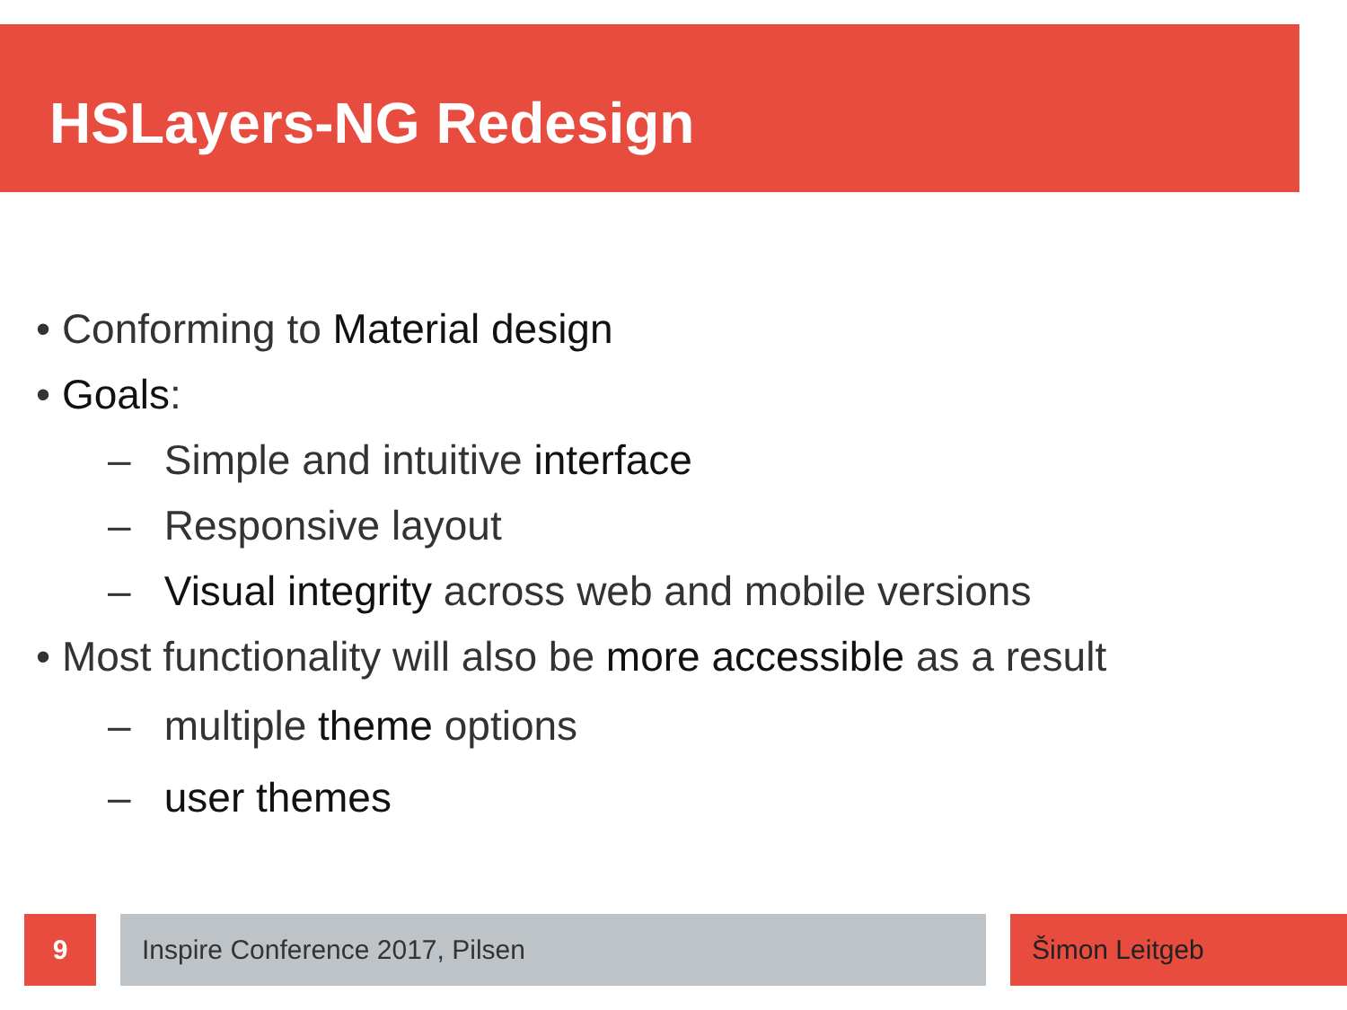HSLayers-NG Redesign
• Conforming to Material design
• Goals:
– Simple and intuitive interface
– Responsive layout
– Visual integrity across web and mobile versions
• Most functionality will also be more accessible as a result
– multiple theme options
– user themes
9 Inspire Conference 2017, Pilsen Šimon Leitgeb